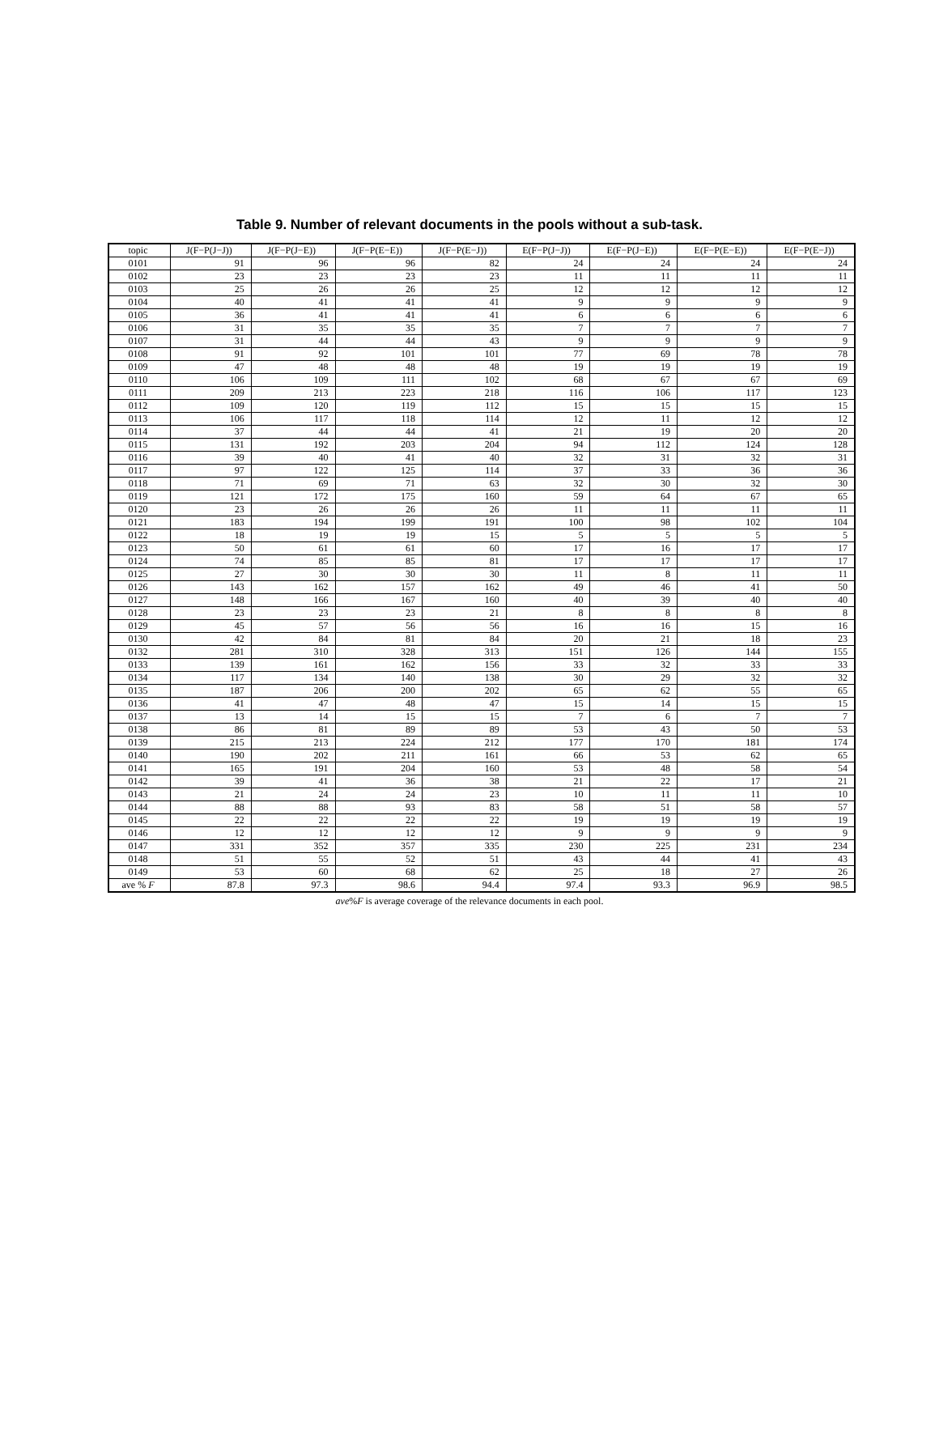Table 9. Number of relevant documents in the pools without a sub-task.
| topic | J(F−P(J−J)) | J(F−P(J−E)) | J(F−P(E−E)) | J(F−P(E−J)) | E(F−P(J−J)) | E(F−P(J−E)) | E(F−P(E−E)) | E(F−P(E−J)) |
| --- | --- | --- | --- | --- | --- | --- | --- | --- |
| 0101 | 91 | 96 | 96 | 82 | 24 | 24 | 24 | 24 |
| 0102 | 23 | 23 | 23 | 23 | 11 | 11 | 11 | 11 |
| 0103 | 25 | 26 | 26 | 25 | 12 | 12 | 12 | 12 |
| 0104 | 40 | 41 | 41 | 41 | 9 | 9 | 9 | 9 |
| 0105 | 36 | 41 | 41 | 41 | 6 | 6 | 6 | 6 |
| 0106 | 31 | 35 | 35 | 35 | 7 | 7 | 7 | 7 |
| 0107 | 31 | 44 | 44 | 43 | 9 | 9 | 9 | 9 |
| 0108 | 91 | 92 | 101 | 101 | 77 | 69 | 78 | 78 |
| 0109 | 47 | 48 | 48 | 48 | 19 | 19 | 19 | 19 |
| 0110 | 106 | 109 | 111 | 102 | 68 | 67 | 67 | 69 |
| 0111 | 209 | 213 | 223 | 218 | 116 | 106 | 117 | 123 |
| 0112 | 109 | 120 | 119 | 112 | 15 | 15 | 15 | 15 |
| 0113 | 106 | 117 | 118 | 114 | 12 | 11 | 12 | 12 |
| 0114 | 37 | 44 | 44 | 41 | 21 | 19 | 20 | 20 |
| 0115 | 131 | 192 | 203 | 204 | 94 | 112 | 124 | 128 |
| 0116 | 39 | 40 | 41 | 40 | 32 | 31 | 32 | 31 |
| 0117 | 97 | 122 | 125 | 114 | 37 | 33 | 36 | 36 |
| 0118 | 71 | 69 | 71 | 63 | 32 | 30 | 32 | 30 |
| 0119 | 121 | 172 | 175 | 160 | 59 | 64 | 67 | 65 |
| 0120 | 23 | 26 | 26 | 26 | 11 | 11 | 11 | 11 |
| 0121 | 183 | 194 | 199 | 191 | 100 | 98 | 102 | 104 |
| 0122 | 18 | 19 | 19 | 15 | 5 | 5 | 5 | 5 |
| 0123 | 50 | 61 | 61 | 60 | 17 | 16 | 17 | 17 |
| 0124 | 74 | 85 | 85 | 81 | 17 | 17 | 17 | 17 |
| 0125 | 27 | 30 | 30 | 30 | 11 | 8 | 11 | 11 |
| 0126 | 143 | 162 | 157 | 162 | 49 | 46 | 41 | 50 |
| 0127 | 148 | 166 | 167 | 160 | 40 | 39 | 40 | 40 |
| 0128 | 23 | 23 | 23 | 21 | 8 | 8 | 8 | 8 |
| 0129 | 45 | 57 | 56 | 56 | 16 | 16 | 15 | 16 |
| 0130 | 42 | 84 | 81 | 84 | 20 | 21 | 18 | 23 |
| 0132 | 281 | 310 | 328 | 313 | 151 | 126 | 144 | 155 |
| 0133 | 139 | 161 | 162 | 156 | 33 | 32 | 33 | 33 |
| 0134 | 117 | 134 | 140 | 138 | 30 | 29 | 32 | 32 |
| 0135 | 187 | 206 | 200 | 202 | 65 | 62 | 55 | 65 |
| 0136 | 41 | 47 | 48 | 47 | 15 | 14 | 15 | 15 |
| 0137 | 13 | 14 | 15 | 15 | 7 | 6 | 7 | 7 |
| 0138 | 86 | 81 | 89 | 89 | 53 | 43 | 50 | 53 |
| 0139 | 215 | 213 | 224 | 212 | 177 | 170 | 181 | 174 |
| 0140 | 190 | 202 | 211 | 161 | 66 | 53 | 62 | 65 |
| 0141 | 165 | 191 | 204 | 160 | 53 | 48 | 58 | 54 |
| 0142 | 39 | 41 | 36 | 38 | 21 | 22 | 17 | 21 |
| 0143 | 21 | 24 | 24 | 23 | 10 | 11 | 11 | 10 |
| 0144 | 88 | 88 | 93 | 83 | 58 | 51 | 58 | 57 |
| 0145 | 22 | 22 | 22 | 22 | 19 | 19 | 19 | 19 |
| 0146 | 12 | 12 | 12 | 12 | 9 | 9 | 9 | 9 |
| 0147 | 331 | 352 | 357 | 335 | 230 | 225 | 231 | 234 |
| 0148 | 51 | 55 | 52 | 51 | 43 | 44 | 41 | 43 |
| 0149 | 53 | 60 | 68 | 62 | 25 | 18 | 27 | 26 |
| ave % F | 87.8 | 97.3 | 98.6 | 94.4 | 97.4 | 93.3 | 96.9 | 98.5 |
ave%F is average coverage of the relevance documents in each pool.